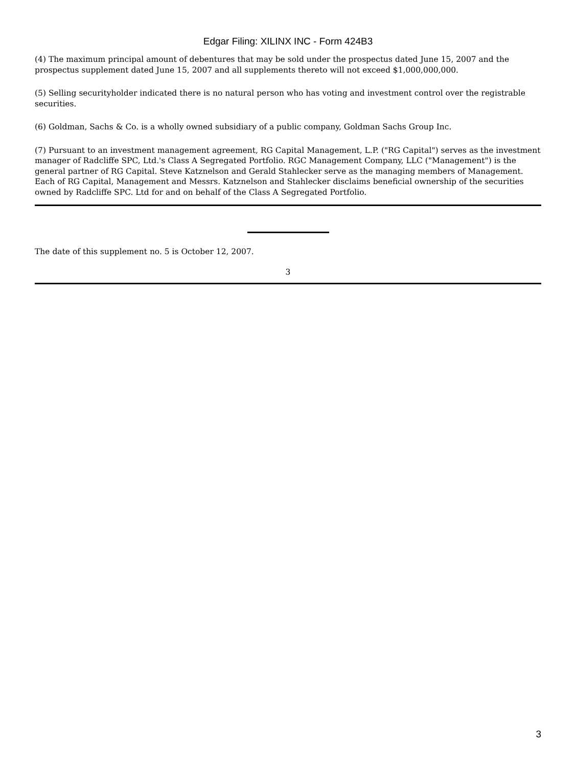Edgar Filing: XILINX INC - Form 424B3
(4) The maximum principal amount of debentures that may be sold under the prospectus dated June 15, 2007 and the prospectus supplement dated June 15, 2007 and all supplements thereto will not exceed $1,000,000,000.
(5) Selling securityholder indicated there is no natural person who has voting and investment control over the registrable securities.
(6) Goldman, Sachs & Co. is a wholly owned subsidiary of a public company, Goldman Sachs Group Inc.
(7) Pursuant to an investment management agreement, RG Capital Management, L.P. ("RG Capital") serves as the investment manager of Radcliffe SPC, Ltd.'s Class A Segregated Portfolio. RGC Management Company, LLC ("Management") is the general partner of RG Capital. Steve Katznelson and Gerald Stahlecker serve as the managing members of Management. Each of RG Capital, Management and Messrs. Katznelson and Stahlecker disclaims beneficial ownership of the securities owned by Radcliffe SPC. Ltd for and on behalf of the Class A Segregated Portfolio.
The date of this supplement no. 5 is October 12, 2007.
3
3